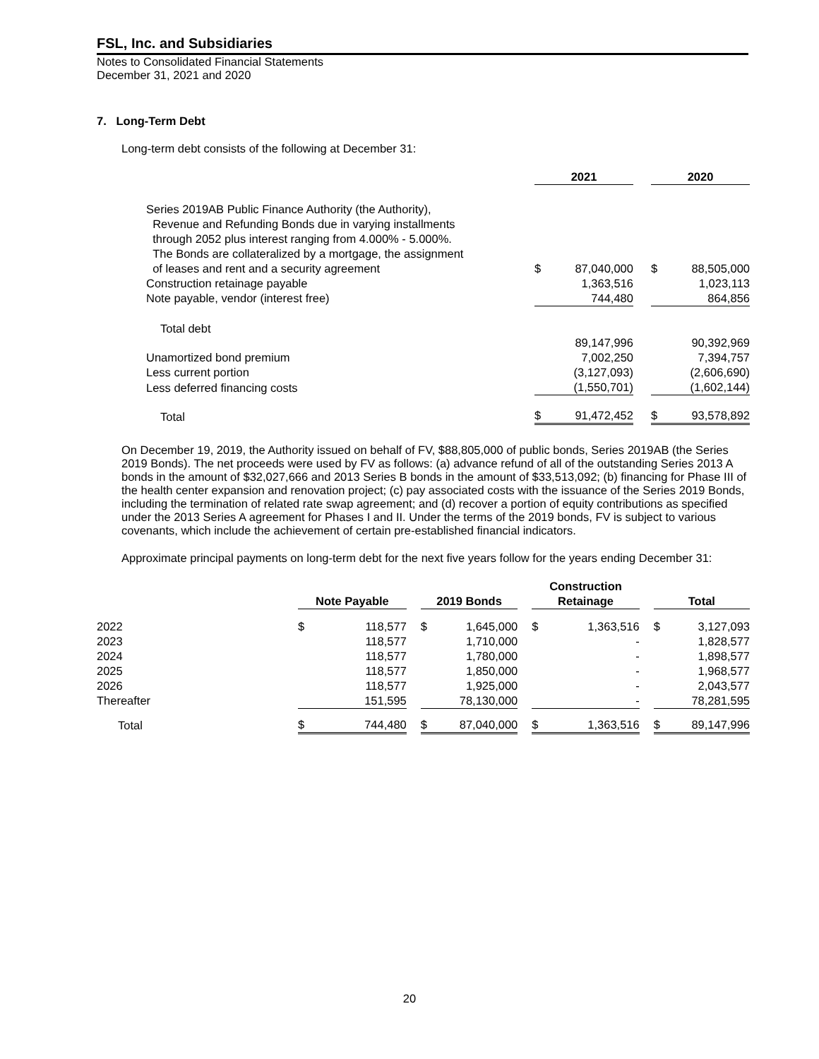FSL, Inc. and Subsidiaries
Notes to Consolidated Financial Statements
December 31, 2021 and 2020
7. Long-Term Debt
Long-term debt consists of the following at December 31:
| | 2021 | | | 2020 | |
| --- | --- | --- | --- | --- | --- |
| Series 2019AB Public Finance Authority (the Authority), Revenue and Refunding Bonds due in varying installments through 2052 plus interest ranging from 4.000% - 5.000%. The Bonds are collateralized by a mortgage, the assignment of leases and rent and a security agreement | $ | 87,040,000 | | $ | 88,505,000 |
| Construction retainage payable | | 1,363,516 | | | 1,023,113 |
| Note payable, vendor (interest free) | | 744,480 | | | 864,856 |
| Total debt | | 89,147,996 | | | 90,392,969 |
| Unamortized bond premium | | 7,002,250 | | | 7,394,757 |
| Less current portion | | (3,127,093) | | | (2,606,690) |
| Less deferred financing costs | | (1,550,701) | | | (1,602,144) |
| Total | $ | 91,472,452 | | $ | 93,578,892 |
On December 19, 2019, the Authority issued on behalf of FV, $88,805,000 of public bonds, Series 2019AB (the Series 2019 Bonds). The net proceeds were used by FV as follows: (a) advance refund of all of the outstanding Series 2013 A bonds in the amount of $32,027,666 and 2013 Series B bonds in the amount of $33,513,092; (b) financing for Phase III of the health center expansion and renovation project; (c) pay associated costs with the issuance of the Series 2019 Bonds, including the termination of related rate swap agreement; and (d) recover a portion of equity contributions as specified under the 2013 Series A agreement for Phases I and II. Under the terms of the 2019 bonds, FV is subject to various covenants, which include the achievement of certain pre-established financial indicators.
Approximate principal payments on long-term debt for the next five years follow for the years ending December 31:
| | Note Payable | | | 2019 Bonds | | | Construction Retainage | | | Total | |
| --- | --- | --- | --- | --- | --- | --- | --- | --- | --- | --- | --- |
| 2022 | $ | 118,577 | | $ | 1,645,000 | | $ | 1,363,516 | | $ | 3,127,093 |
| 2023 | | 118,577 | | | 1,710,000 | | | - | | | 1,828,577 |
| 2024 | | 118,577 | | | 1,780,000 | | | - | | | 1,898,577 |
| 2025 | | 118,577 | | | 1,850,000 | | | - | | | 1,968,577 |
| 2026 | | 118,577 | | | 1,925,000 | | | - | | | 2,043,577 |
| Thereafter | | 151,595 | | | 78,130,000 | | | - | | | 78,281,595 |
| Total | $ | 744,480 | | $ | 87,040,000 | | $ | 1,363,516 | | $ | 89,147,996 |
20